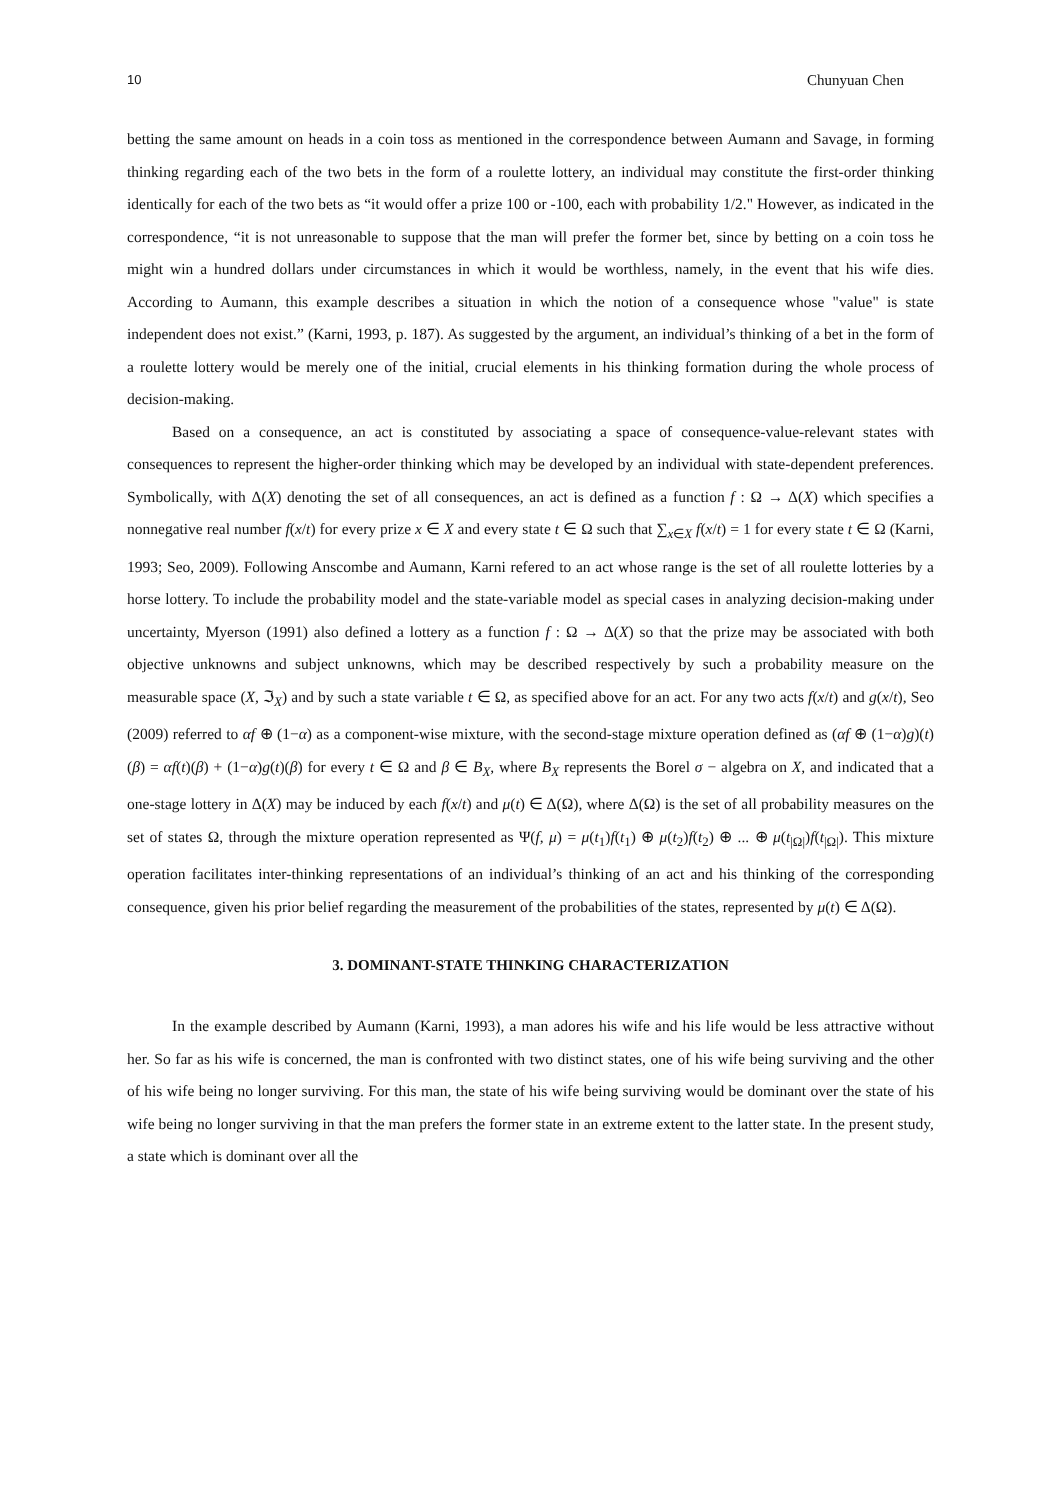10 Chunyuan Chen
betting the same amount on heads in a coin toss as mentioned in the correspondence between Aumann and Savage, in forming thinking regarding each of the two bets in the form of a roulette lottery, an individual may constitute the first-order thinking identically for each of the two bets as “it would offer a prize 100 or -100, each with probability 1/2." However, as indicated in the correspondence, “it is not unreasonable to suppose that the man will prefer the former bet, since by betting on a coin toss he might win a hundred dollars under circumstances in which it would be worthless, namely, in the event that his wife dies. According to Aumann, this example describes a situation in which the notion of a consequence whose "value" is state independent does not exist.” (Karni, 1993, p. 187). As suggested by the argument, an individual’s thinking of a bet in the form of a roulette lottery would be merely one of the initial, crucial elements in his thinking formation during the whole process of decision-making.
Based on a consequence, an act is constituted by associating a space of consequence-value-relevant states with consequences to represent the higher-order thinking which may be developed by an individual with state-dependent preferences. Symbolically, with Δ(X) denoting the set of all consequences, an act is defined as a function f : Ω → Δ(X) which specifies a nonnegative real number f(x/t) for every prize x ∈ X and every state t ∈ Ω such that ∑<sub>x∈X</sub> f(x/t) = 1 for every state t ∈ Ω (Karni, 1993; Seo, 2009). Following Anscombe and Aumann, Karni refered to an act whose range is the set of all roulette lotteries by a horse lottery. To include the probability model and the state-variable model as special cases in analyzing decision-making under uncertainty, Myerson (1991) also defined a lottery as a function f : Ω → Δ(X) so that the prize may be associated with both objective unknowns and subject unknowns, which may be described respectively by such a probability measure on the measurable space (X, ℑ<sub>X</sub>) and by such a state variable t ∈ Ω, as specified above for an act. For any two acts f(x/t) and g(x/t), Seo (2009) referred to αf ⊕ (1−α) as a component-wise mixture, with the second-stage mixture operation defined as (αf ⊕ (1−α)g)(t)(β) = αf(t)(β) + (1−α)g(t)(β) for every t ∈ Ω and β ∈ B<sub>X</sub>, where B<sub>X</sub> represents the Borel σ − algebra on X, and indicated that a one-stage lottery in Δ(X) may be induced by each f(x/t) and μ(t) ∈ Δ(Ω), where Δ(Ω) is the set of all probability measures on the set of states Ω, through the mixture operation represented as Ψ(f, μ) = μ(t<sub>1</sub>)f(t<sub>1</sub>) ⊕ μ(t<sub>2</sub>)f(t<sub>2</sub>) ⊕ ... ⊕ μ(t<sub>|Ω|</sub>)f(t<sub>|Ω|</sub>). This mixture operation facilitates inter-thinking representations of an individual’s thinking of an act and his thinking of the corresponding consequence, given his prior belief regarding the measurement of the probabilities of the states, represented by μ(t) ∈ Δ(Ω).
3. DOMINANT-STATE THINKING CHARACTERIZATION
In the example described by Aumann (Karni, 1993), a man adores his wife and his life would be less attractive without her. So far as his wife is concerned, the man is confronted with two distinct states, one of his wife being surviving and the other of his wife being no longer surviving. For this man, the state of his wife being surviving would be dominant over the state of his wife being no longer surviving in that the man prefers the former state in an extreme extent to the latter state. In the present study, a state which is dominant over all the